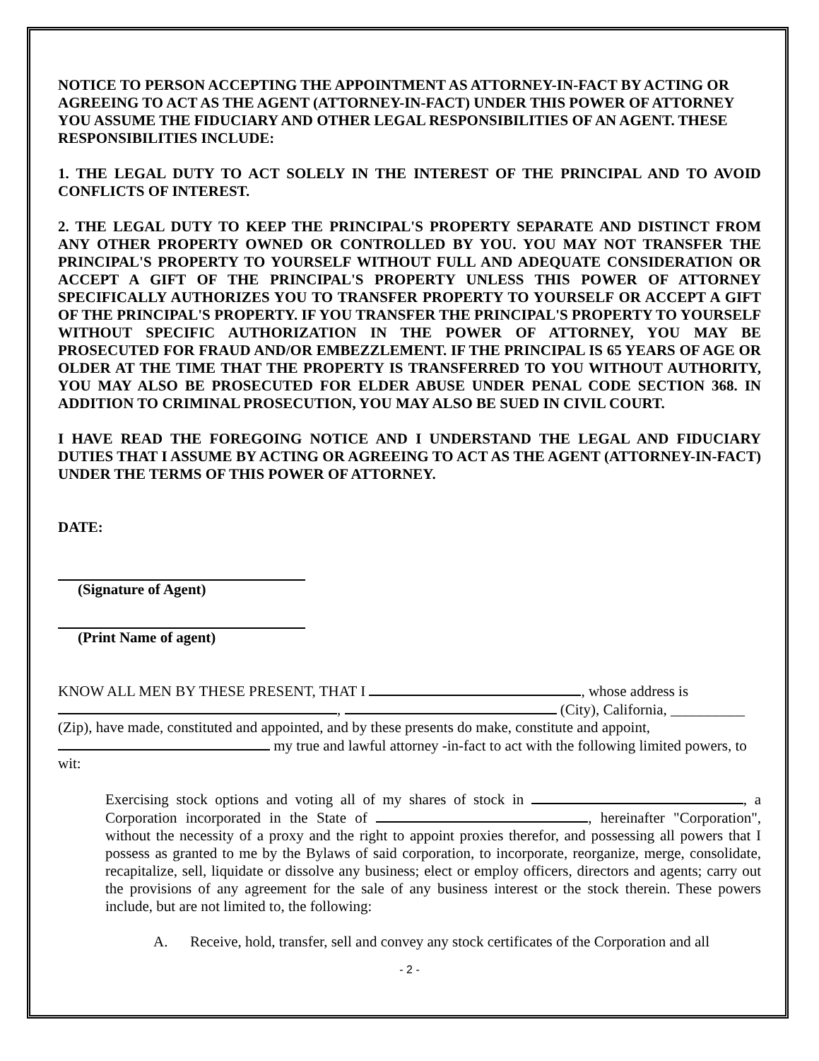NOTICE TO PERSON ACCEPTING THE APPOINTMENT AS ATTORNEY-IN-FACT BY ACTING OR AGREEING TO ACT AS THE AGENT (ATTORNEY-IN-FACT) UNDER THIS POWER OF ATTORNEY YOU ASSUME THE FIDUCIARY AND OTHER LEGAL RESPONSIBILITIES OF AN AGENT. THESE RESPONSIBILITIES INCLUDE:
1. THE LEGAL DUTY TO ACT SOLELY IN THE INTEREST OF THE PRINCIPAL AND TO AVOID CONFLICTS OF INTEREST.
2. THE LEGAL DUTY TO KEEP THE PRINCIPAL'S PROPERTY SEPARATE AND DISTINCT FROM ANY OTHER PROPERTY OWNED OR CONTROLLED BY YOU. YOU MAY NOT TRANSFER THE PRINCIPAL'S PROPERTY TO YOURSELF WITHOUT FULL AND ADEQUATE CONSIDERATION OR ACCEPT A GIFT OF THE PRINCIPAL'S PROPERTY UNLESS THIS POWER OF ATTORNEY SPECIFICALLY AUTHORIZES YOU TO TRANSFER PROPERTY TO YOURSELF OR ACCEPT A GIFT OF THE PRINCIPAL'S PROPERTY. IF YOU TRANSFER THE PRINCIPAL'S PROPERTY TO YOURSELF WITHOUT SPECIFIC AUTHORIZATION IN THE POWER OF ATTORNEY, YOU MAY BE PROSECUTED FOR FRAUD AND/OR EMBEZZLEMENT. IF THE PRINCIPAL IS 65 YEARS OF AGE OR OLDER AT THE TIME THAT THE PROPERTY IS TRANSFERRED TO YOU WITHOUT AUTHORITY, YOU MAY ALSO BE PROSECUTED FOR ELDER ABUSE UNDER PENAL CODE SECTION 368. IN ADDITION TO CRIMINAL PROSECUTION, YOU MAY ALSO BE SUED IN CIVIL COURT.
I HAVE READ THE FOREGOING NOTICE AND I UNDERSTAND THE LEGAL AND FIDUCIARY DUTIES THAT I ASSUME BY ACTING OR AGREEING TO ACT AS THE AGENT (ATTORNEY-IN-FACT) UNDER THE TERMS OF THIS POWER OF ATTORNEY.
DATE:
(Signature of Agent)
(Print Name of agent)
KNOW ALL MEN BY THESE PRESENT, THAT I , whose address is , (City), California, __________ (Zip), have made, constituted and appointed, and by these presents do make, constitute and appoint, my true and lawful attorney -in-fact to act with the following limited powers, to wit:
Exercising stock options and voting all of my shares of stock in , a Corporation incorporated in the State of , hereinafter "Corporation", without the necessity of a proxy and the right to appoint proxies therefor, and possessing all powers that I possess as granted to me by the Bylaws of said corporation, to incorporate, reorganize, merge, consolidate, recapitalize, sell, liquidate or dissolve any business; elect or employ officers, directors and agents; carry out the provisions of any agreement for the sale of any business interest or the stock therein. These powers include, but are not limited to, the following:
A. Receive, hold, transfer, sell and convey any stock certificates of the Corporation and all
- 2 -